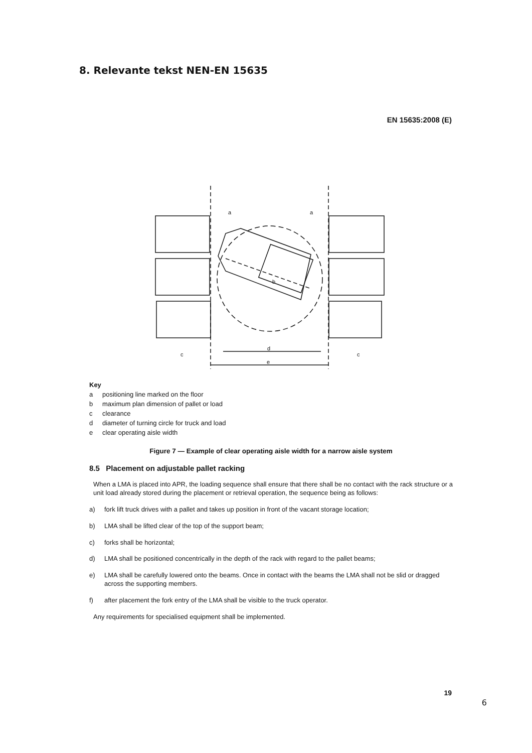8. Relevante tekst NEN-EN 15635
EN 15635:2008 (E)
d
e
a
a
b
c
c
Key
a positioning line marked on the floor
b maximum plan dimension of pallet or load
c clearance
d diameter of turning circle for truck and load
e clear operating aisle width
Figure 7 — Example of clear operating aisle width for a narrow aisle system
8.5 Placement on adjustable pallet racking
When a LMA is placed into APR, the loading sequence shall ensure that there shall be no contact with the rack structure or a unit load already stored during the placement or retrieval operation, the sequence being as follows:
a) fork lift truck drives with a pallet and takes up position in front of the vacant storage location;
b) LMA shall be lifted clear of the top of the support beam;
c) forks shall be horizontal;
d) LMA shall be positioned concentrically in the depth of the rack with regard to the pallet beams;
e) LMA shall be carefully lowered onto the beams. Once in contact with the beams the LMA shall not be slid or dragged across the supporting members.
f) after placement the fork entry of the LMA shall be visible to the truck operator.
Any requirements for specialised equipment shall be implemented.
19
6